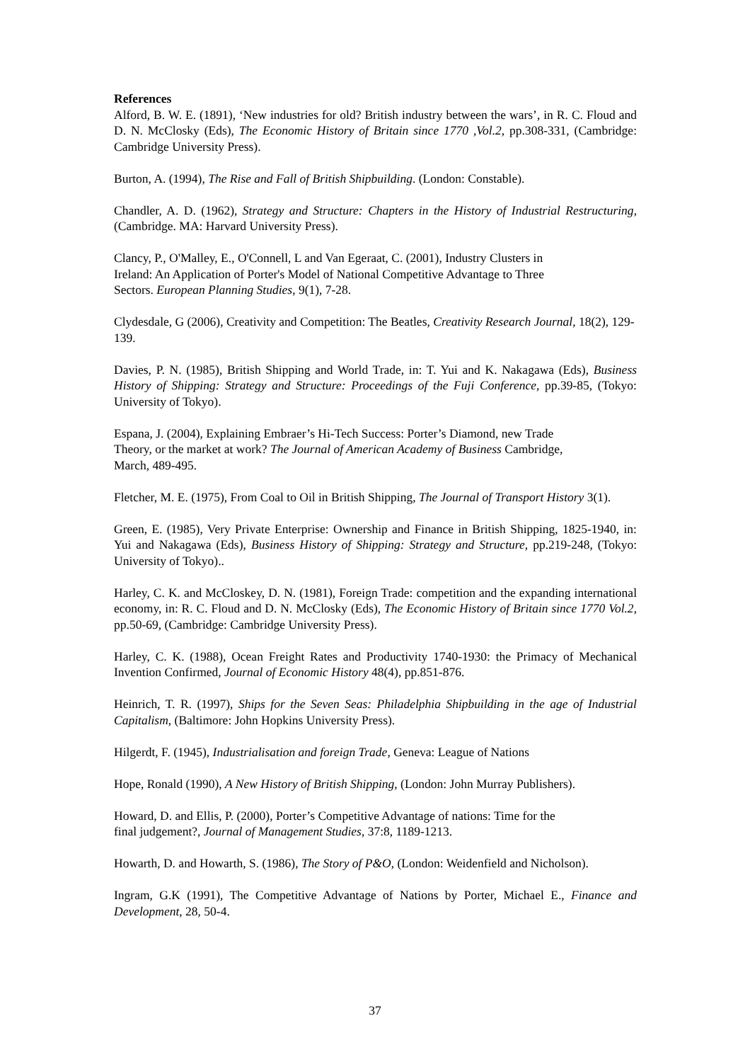References
Alford, B. W. E. (1891), ‘New industries for old? British industry between the wars’, in R. C. Floud and D. N. McClosky (Eds), The Economic History of Britain since 1770 ,Vol.2, pp.308-331, (Cambridge: Cambridge University Press).
Burton, A. (1994), The Rise and Fall of British Shipbuilding. (London: Constable).
Chandler, A. D. (1962), Strategy and Structure: Chapters in the History of Industrial Restructuring, (Cambridge. MA: Harvard University Press).
Clancy, P., O'Malley, E., O'Connell, L and Van Egeraat, C. (2001), Industry Clusters in
Ireland: An Application of Porter's Model of National Competitive Advantage to Three
Sectors. European Planning Studies, 9(1), 7-28.
Clydesdale, G (2006), Creativity and Competition: The Beatles, Creativity Research Journal, 18(2), 129-139.
Davies, P. N. (1985), British Shipping and World Trade, in: T. Yui and K. Nakagawa (Eds), Business History of Shipping: Strategy and Structure: Proceedings of the Fuji Conference, pp.39-85, (Tokyo: University of Tokyo).
Espana, J. (2004), Explaining Embraer’s Hi-Tech Success: Porter’s Diamond, new Trade
Theory, or the market at work? The Journal of American Academy of Business Cambridge,
March, 489-495.
Fletcher, M. E. (1975), From Coal to Oil in British Shipping, The Journal of Transport History 3(1).
Green, E. (1985), Very Private Enterprise: Ownership and Finance in British Shipping, 1825-1940, in: Yui and Nakagawa (Eds), Business History of Shipping: Strategy and Structure, pp.219-248, (Tokyo: University of Tokyo)..
Harley, C. K. and McCloskey, D. N. (1981), Foreign Trade: competition and the expanding international economy, in: R. C. Floud and D. N. McClosky (Eds), The Economic History of Britain since 1770 Vol.2, pp.50-69, (Cambridge: Cambridge University Press).
Harley, C. K. (1988), Ocean Freight Rates and Productivity 1740-1930: the Primacy of Mechanical Invention Confirmed, Journal of Economic History 48(4), pp.851-876.
Heinrich, T. R. (1997), Ships for the Seven Seas: Philadelphia Shipbuilding in the age of Industrial Capitalism, (Baltimore: John Hopkins University Press).
Hilgerdt, F. (1945), Industrialisation and foreign Trade, Geneva: League of Nations
Hope, Ronald (1990), A New History of British Shipping, (London: John Murray Publishers).
Howard, D. and Ellis, P. (2000), Porter’s Competitive Advantage of nations: Time for the
final judgement?, Journal of Management Studies, 37:8, 1189-1213.
Howarth, D. and Howarth, S. (1986), The Story of P&O, (London: Weidenfield and Nicholson).
Ingram, G.K (1991), The Competitive Advantage of Nations by Porter, Michael E., Finance and Development, 28, 50-4.
37